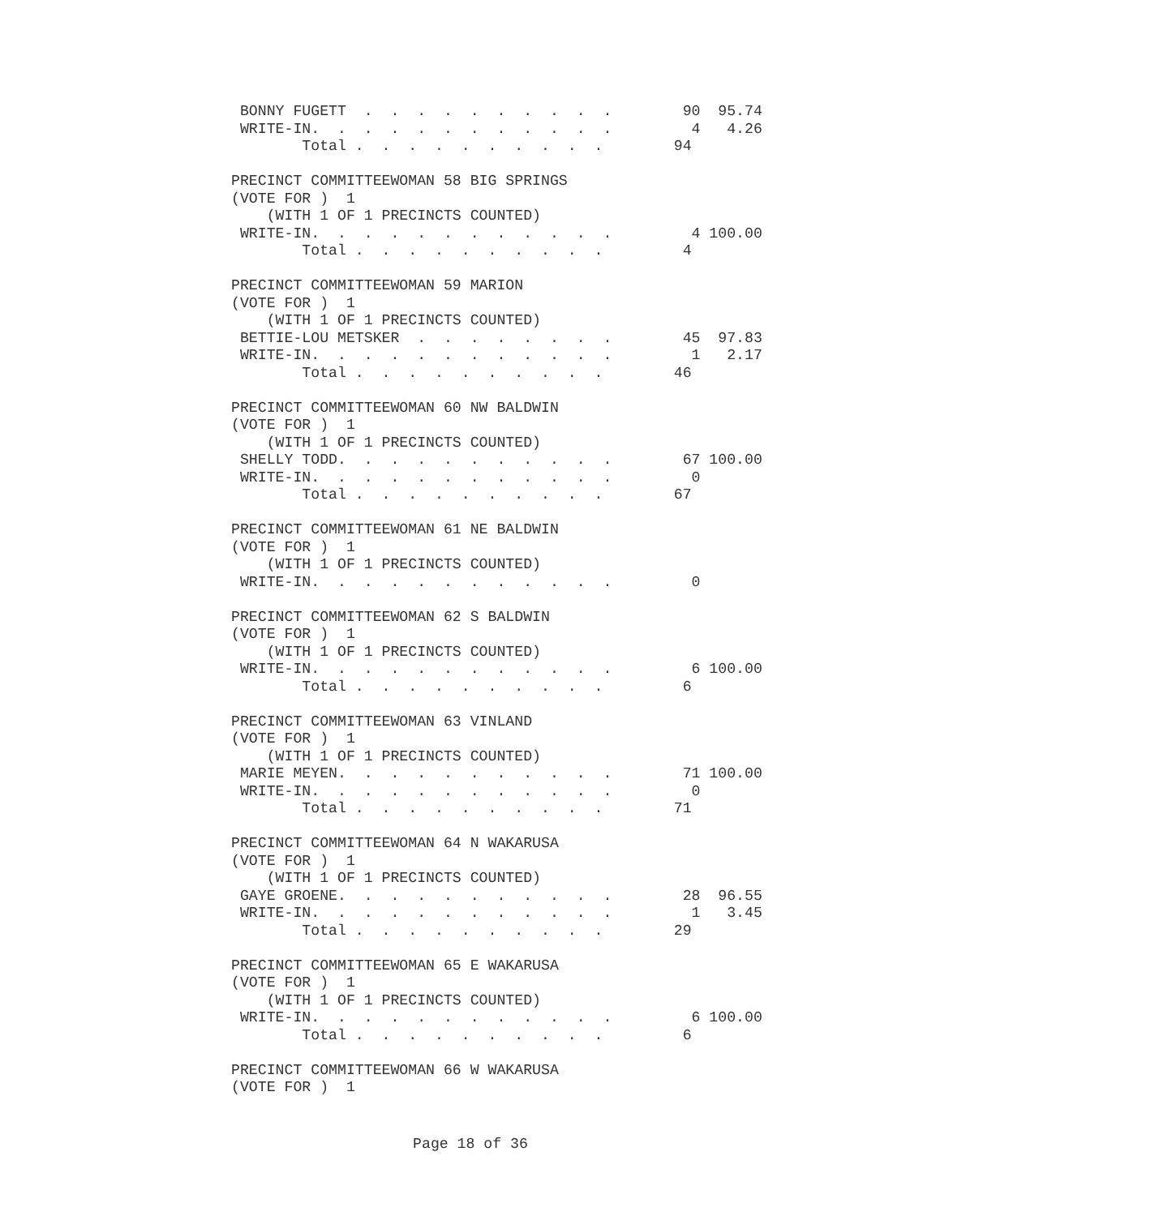BONNY FUGETT  .  .  .  .  .  .  .  .  .  .        90  95.74
 WRITE-IN.  .  .  .  .  .  .  .  .  .  .  .         4   4.26
        Total .  .  .  .  .  .  .  .  .  .        94

PRECINCT COMMITTEEWOMAN 58 BIG SPRINGS
(VOTE FOR )  1
    (WITH 1 OF 1 PRECINCTS COUNTED)
 WRITE-IN.  .  .  .  .  .  .  .  .  .  .  .         4 100.00
        Total .  .  .  .  .  .  .  .  .  .         4

PRECINCT COMMITTEEWOMAN 59 MARION
(VOTE FOR )  1
    (WITH 1 OF 1 PRECINCTS COUNTED)
 BETTIE-LOU METSKER  .  .  .  .  .  .  .  .        45  97.83
 WRITE-IN.  .  .  .  .  .  .  .  .  .  .  .         1   2.17
        Total .  .  .  .  .  .  .  .  .  .        46

PRECINCT COMMITTEEWOMAN 60 NW BALDWIN
(VOTE FOR )  1
    (WITH 1 OF 1 PRECINCTS COUNTED)
 SHELLY TODD.  .  .  .  .  .  .  .  .  .  .        67 100.00
 WRITE-IN.  .  .  .  .  .  .  .  .  .  .  .         0
        Total .  .  .  .  .  .  .  .  .  .        67

PRECINCT COMMITTEEWOMAN 61 NE BALDWIN
(VOTE FOR )  1
    (WITH 1 OF 1 PRECINCTS COUNTED)
 WRITE-IN.  .  .  .  .  .  .  .  .  .  .  .         0

PRECINCT COMMITTEEWOMAN 62 S BALDWIN
(VOTE FOR )  1
    (WITH 1 OF 1 PRECINCTS COUNTED)
 WRITE-IN.  .  .  .  .  .  .  .  .  .  .  .         6 100.00
        Total .  .  .  .  .  .  .  .  .  .         6

PRECINCT COMMITTEEWOMAN 63 VINLAND
(VOTE FOR )  1
    (WITH 1 OF 1 PRECINCTS COUNTED)
 MARIE MEYEN.  .  .  .  .  .  .  .  .  .  .        71 100.00
 WRITE-IN.  .  .  .  .  .  .  .  .  .  .  .         0
        Total .  .  .  .  .  .  .  .  .  .        71

PRECINCT COMMITTEEWOMAN 64 N WAKARUSA
(VOTE FOR )  1
    (WITH 1 OF 1 PRECINCTS COUNTED)
 GAYE GROENE.  .  .  .  .  .  .  .  .  .  .        28  96.55
 WRITE-IN.  .  .  .  .  .  .  .  .  .  .  .         1   3.45
        Total .  .  .  .  .  .  .  .  .  .        29

PRECINCT COMMITTEEWOMAN 65 E WAKARUSA
(VOTE FOR )  1
    (WITH 1 OF 1 PRECINCTS COUNTED)
 WRITE-IN.  .  .  .  .  .  .  .  .  .  .  .         6 100.00
        Total .  .  .  .  .  .  .  .  .  .         6

PRECINCT COMMITTEEWOMAN 66 W WAKARUSA
(VOTE FOR )  1
Page 18 of 36